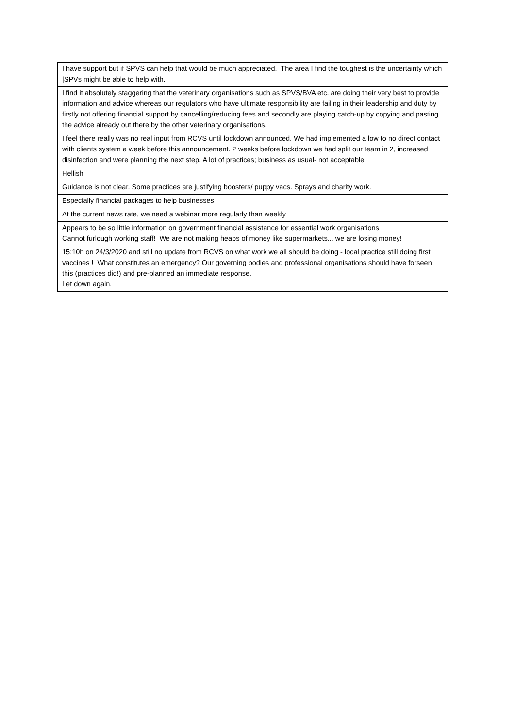| I have support but if SPVS can help that would be much appreciated. The area I find the toughest is the uncertainty which /SPVs might be able to help with. |
| I find it absolutely staggering that the veterinary organisations such as SPVS/BVA etc. are doing their very best to provide information and advice whereas our regulators who have ultimate responsibility are failing in their leadership and duty by firstly not offering financial support by cancelling/reducing fees and secondly are playing catch-up by copying and pasting the advice already out there by the other veterinary organisations. |
| I feel there really was no real input from RCVS until lockdown announced. We had implemented a low to no direct contact with clients system a week before this announcement. 2 weeks before lockdown we had split our team in 2, increased disinfection and were planning the next step. A lot of practices; business as usual- not acceptable. |
| Hellish |
| Guidance is not clear. Some practices are justifying boosters/ puppy vacs. Sprays and charity work. |
| Especially financial packages to help businesses |
| At the current news rate, we need a webinar more regularly than weekly |
| Appears to be so little information on government financial assistance for essential work organisations Cannot furlough working staff! We are not making heaps of money like supermarkets... we are losing money! |
| 15:10h on 24/3/2020 and still no update from RCVS on what work we all should be doing - local practice still doing first vaccines ! What constitutes an emergency? Our governing bodies and professional organisations should have forseen this (practices did!) and pre-planned an immediate response. Let down again, |